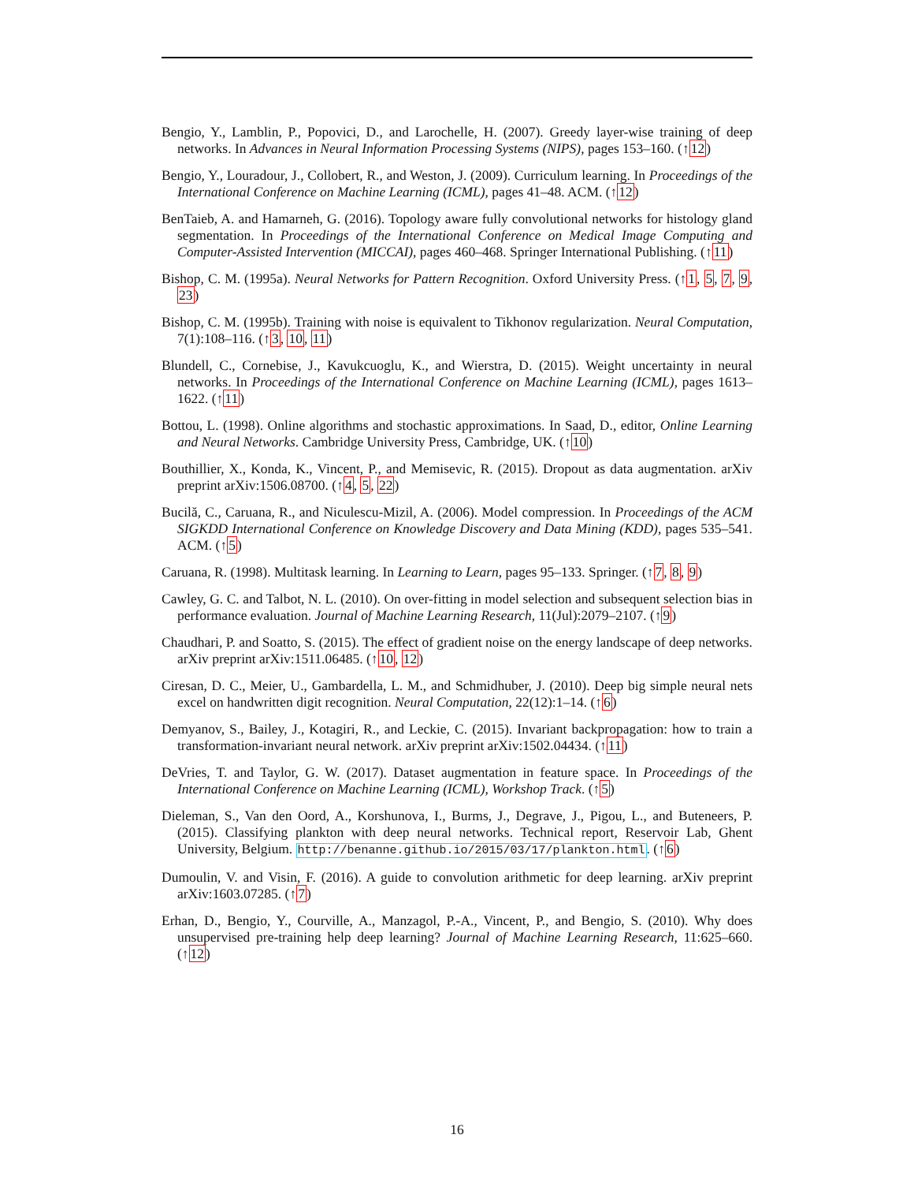Bengio, Y., Lamblin, P., Popovici, D., and Larochelle, H. (2007). Greedy layer-wise training of deep networks. In Advances in Neural Information Processing Systems (NIPS), pages 153–160. (↑12)
Bengio, Y., Louradour, J., Collobert, R., and Weston, J. (2009). Curriculum learning. In Proceedings of the International Conference on Machine Learning (ICML), pages 41–48. ACM. (↑12)
BenTaieb, A. and Hamarneh, G. (2016). Topology aware fully convolutional networks for histology gland segmentation. In Proceedings of the International Conference on Medical Image Computing and Computer-Assisted Intervention (MICCAI), pages 460–468. Springer International Publishing. (↑11)
Bishop, C. M. (1995a). Neural Networks for Pattern Recognition. Oxford University Press. (↑1, 5, 7, 9, 23)
Bishop, C. M. (1995b). Training with noise is equivalent to Tikhonov regularization. Neural Computation, 7(1):108–116. (↑3, 10, 11)
Blundell, C., Cornebise, J., Kavukcuoglu, K., and Wierstra, D. (2015). Weight uncertainty in neural networks. In Proceedings of the International Conference on Machine Learning (ICML), pages 1613–1622. (↑11)
Bottou, L. (1998). Online algorithms and stochastic approximations. In Saad, D., editor, Online Learning and Neural Networks. Cambridge University Press, Cambridge, UK. (↑10)
Bouthillier, X., Konda, K., Vincent, P., and Memisevic, R. (2015). Dropout as data augmentation. arXiv preprint arXiv:1506.08700. (↑4, 5, 22)
Bucilă, C., Caruana, R., and Niculescu-Mizil, A. (2006). Model compression. In Proceedings of the ACM SIGKDD International Conference on Knowledge Discovery and Data Mining (KDD), pages 535–541. ACM. (↑5)
Caruana, R. (1998). Multitask learning. In Learning to Learn, pages 95–133. Springer. (↑7, 8, 9)
Cawley, G. C. and Talbot, N. L. (2010). On over-fitting in model selection and subsequent selection bias in performance evaluation. Journal of Machine Learning Research, 11(Jul):2079–2107. (↑9)
Chaudhari, P. and Soatto, S. (2015). The effect of gradient noise on the energy landscape of deep networks. arXiv preprint arXiv:1511.06485. (↑10, 12)
Ciresan, D. C., Meier, U., Gambardella, L. M., and Schmidhuber, J. (2010). Deep big simple neural nets excel on handwritten digit recognition. Neural Computation, 22(12):1–14. (↑6)
Demyanov, S., Bailey, J., Kotagiri, R., and Leckie, C. (2015). Invariant backpropagation: how to train a transformation-invariant neural network. arXiv preprint arXiv:1502.04434. (↑11)
DeVries, T. and Taylor, G. W. (2017). Dataset augmentation in feature space. In Proceedings of the International Conference on Machine Learning (ICML), Workshop Track. (↑5)
Dieleman, S., Van den Oord, A., Korshunova, I., Burms, J., Degrave, J., Pigou, L., and Buteneers, P. (2015). Classifying plankton with deep neural networks. Technical report, Reservoir Lab, Ghent University, Belgium. http://benanne.github.io/2015/03/17/plankton.html. (↑6)
Dumoulin, V. and Visin, F. (2016). A guide to convolution arithmetic for deep learning. arXiv preprint arXiv:1603.07285. (↑7)
Erhan, D., Bengio, Y., Courville, A., Manzagol, P.-A., Vincent, P., and Bengio, S. (2010). Why does unsupervised pre-training help deep learning? Journal of Machine Learning Research, 11:625–660. (↑12)
16